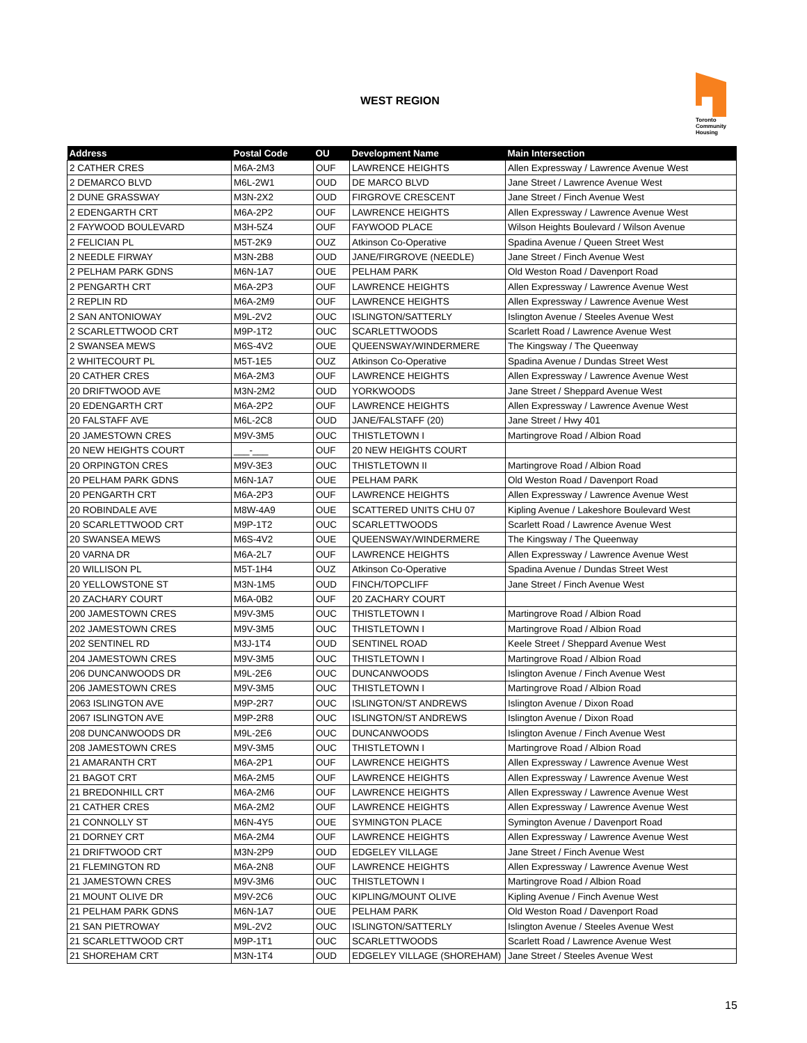WEST REGION
Toronto
Community
Housing
| Address | Postal Code | OU | Development Name | Main Intersection |
| --- | --- | --- | --- | --- |
| 2 CATHER CRES | M6A-2M3 | OUF | LAWRENCE HEIGHTS | Allen Expressway / Lawrence Avenue West |
| 2 DEMARCO BLVD | M6L-2W1 | OUD | DE MARCO BLVD | Jane Street / Lawrence Avenue West |
| 2 DUNE GRASSWAY | M3N-2X2 | OUD | FIRGROVE CRESCENT | Jane Street / Finch Avenue West |
| 2 EDENGARTH CRT | M6A-2P2 | OUF | LAWRENCE HEIGHTS | Allen Expressway / Lawrence Avenue West |
| 2 FAYWOOD BOULEVARD | M3H-5Z4 | OUF | FAYWOOD PLACE | Wilson Heights Boulevard / Wilson Avenue |
| 2 FELICIAN PL | M5T-2K9 | OUZ | Atkinson Co-Operative | Spadina Avenue / Queen Street West |
| 2 NEEDLE FIRWAY | M3N-2B8 | OUD | JANE/FIRGROVE (NEEDLE) | Jane Street / Finch Avenue West |
| 2 PELHAM PARK GDNS | M6N-1A7 | OUE | PELHAM PARK | Old Weston Road / Davenport Road |
| 2 PENGARTH CRT | M6A-2P3 | OUF | LAWRENCE HEIGHTS | Allen Expressway / Lawrence Avenue West |
| 2 REPLIN RD | M6A-2M9 | OUF | LAWRENCE HEIGHTS | Allen Expressway / Lawrence Avenue West |
| 2 SAN ANTONIOWAY | M9L-2V2 | OUC | ISLINGTON/SATTERLY | Islington Avenue / Steeles Avenue West |
| 2 SCARLETTWOOD CRT | M9P-1T2 | OUC | SCARLETTWOODS | Scarlett Road / Lawrence Avenue West |
| 2 SWANSEA MEWS | M6S-4V2 | OUE | QUEENSWAY/WINDERMERE | The Kingsway / The Queenway |
| 2 WHITECOURT PL | M5T-1E5 | OUZ | Atkinson Co-Operative | Spadina Avenue / Dundas Street West |
| 20 CATHER CRES | M6A-2M3 | OUF | LAWRENCE HEIGHTS | Allen Expressway / Lawrence Avenue West |
| 20 DRIFTWOOD AVE | M3N-2M2 | OUD | YORKWOODS | Jane Street / Sheppard Avenue West |
| 20 EDENGARTH CRT | M6A-2P2 | OUF | LAWRENCE HEIGHTS | Allen Expressway / Lawrence Avenue West |
| 20 FALSTAFF AVE | M6L-2C8 | OUD | JANE/FALSTAFF (20) | Jane Street / Hwy 401 |
| 20 JAMESTOWN CRES | M9V-3M5 | OUC | THISTLETOWN I | Martingrove Road / Albion Road |
| 20 NEW HEIGHTS COURT | ___-___ | OUF | 20 NEW HEIGHTS COURT | |
| 20 ORPINGTON CRES | M9V-3E3 | OUC | THISTLETOWN II | Martingrove Road / Albion Road |
| 20 PELHAM PARK GDNS | M6N-1A7 | OUE | PELHAM PARK | Old Weston Road / Davenport Road |
| 20 PENGARTH CRT | M6A-2P3 | OUF | LAWRENCE HEIGHTS | Allen Expressway / Lawrence Avenue West |
| 20 ROBINDALE AVE | M8W-4A9 | OUE | SCATTERED UNITS CHU 07 | Kipling Avenue / Lakeshore Boulevard West |
| 20 SCARLETTWOOD CRT | M9P-1T2 | OUC | SCARLETTWOODS | Scarlett Road / Lawrence Avenue West |
| 20 SWANSEA MEWS | M6S-4V2 | OUE | QUEENSWAY/WINDERMERE | The Kingsway / The Queenway |
| 20 VARNA DR | M6A-2L7 | OUF | LAWRENCE HEIGHTS | Allen Expressway / Lawrence Avenue West |
| 20 WILLISON PL | M5T-1H4 | OUZ | Atkinson Co-Operative | Spadina Avenue / Dundas Street West |
| 20 YELLOWSTONE ST | M3N-1M5 | OUD | FINCH/TOPCLIFF | Jane Street / Finch Avenue West |
| 20 ZACHARY COURT | M6A-0B2 | OUF | 20 ZACHARY COURT | |
| 200 JAMESTOWN CRES | M9V-3M5 | OUC | THISTLETOWN I | Martingrove Road / Albion Road |
| 202 JAMESTOWN CRES | M9V-3M5 | OUC | THISTLETOWN I | Martingrove Road / Albion Road |
| 202 SENTINEL RD | M3J-1T4 | OUD | SENTINEL ROAD | Keele Street / Sheppard Avenue West |
| 204 JAMESTOWN CRES | M9V-3M5 | OUC | THISTLETOWN I | Martingrove Road / Albion Road |
| 206 DUNCANWOODS DR | M9L-2E6 | OUC | DUNCANWOODS | Islington Avenue / Finch Avenue West |
| 206 JAMESTOWN CRES | M9V-3M5 | OUC | THISTLETOWN I | Martingrove Road / Albion Road |
| 2063 ISLINGTON AVE | M9P-2R7 | OUC | ISLINGTON/ST ANDREWS | Islington Avenue / Dixon Road |
| 2067 ISLINGTON AVE | M9P-2R8 | OUC | ISLINGTON/ST ANDREWS | Islington Avenue / Dixon Road |
| 208 DUNCANWOODS DR | M9L-2E6 | OUC | DUNCANWOODS | Islington Avenue / Finch Avenue West |
| 208 JAMESTOWN CRES | M9V-3M5 | OUC | THISTLETOWN I | Martingrove Road / Albion Road |
| 21 AMARANTH CRT | M6A-2P1 | OUF | LAWRENCE HEIGHTS | Allen Expressway / Lawrence Avenue West |
| 21 BAGOT CRT | M6A-2M5 | OUF | LAWRENCE HEIGHTS | Allen Expressway / Lawrence Avenue West |
| 21 BREDONHILL CRT | M6A-2M6 | OUF | LAWRENCE HEIGHTS | Allen Expressway / Lawrence Avenue West |
| 21 CATHER CRES | M6A-2M2 | OUF | LAWRENCE HEIGHTS | Allen Expressway / Lawrence Avenue West |
| 21 CONNOLLY ST | M6N-4Y5 | OUE | SYMINGTON PLACE | Symington Avenue / Davenport Road |
| 21 DORNEY CRT | M6A-2M4 | OUF | LAWRENCE HEIGHTS | Allen Expressway / Lawrence Avenue West |
| 21 DRIFTWOOD CRT | M3N-2P9 | OUD | EDGELEY VILLAGE | Jane Street / Finch Avenue West |
| 21 FLEMINGTON RD | M6A-2N8 | OUF | LAWRENCE HEIGHTS | Allen Expressway / Lawrence Avenue West |
| 21 JAMESTOWN CRES | M9V-3M6 | OUC | THISTLETOWN I | Martingrove Road / Albion Road |
| 21 MOUNT OLIVE DR | M9V-2C6 | OUC | KIPLING/MOUNT OLIVE | Kipling Avenue / Finch Avenue West |
| 21 PELHAM PARK GDNS | M6N-1A7 | OUE | PELHAM PARK | Old Weston Road / Davenport Road |
| 21 SAN PIETROWAY | M9L-2V2 | OUC | ISLINGTON/SATTERLY | Islington Avenue / Steeles Avenue West |
| 21 SCARLETTWOOD CRT | M9P-1T1 | OUC | SCARLETTWOODS | Scarlett Road / Lawrence Avenue West |
| 21 SHOREHAM CRT | M3N-1T4 | OUD | EDGELEY VILLAGE (SHOREHAM) | Jane Street / Steeles Avenue West |
15